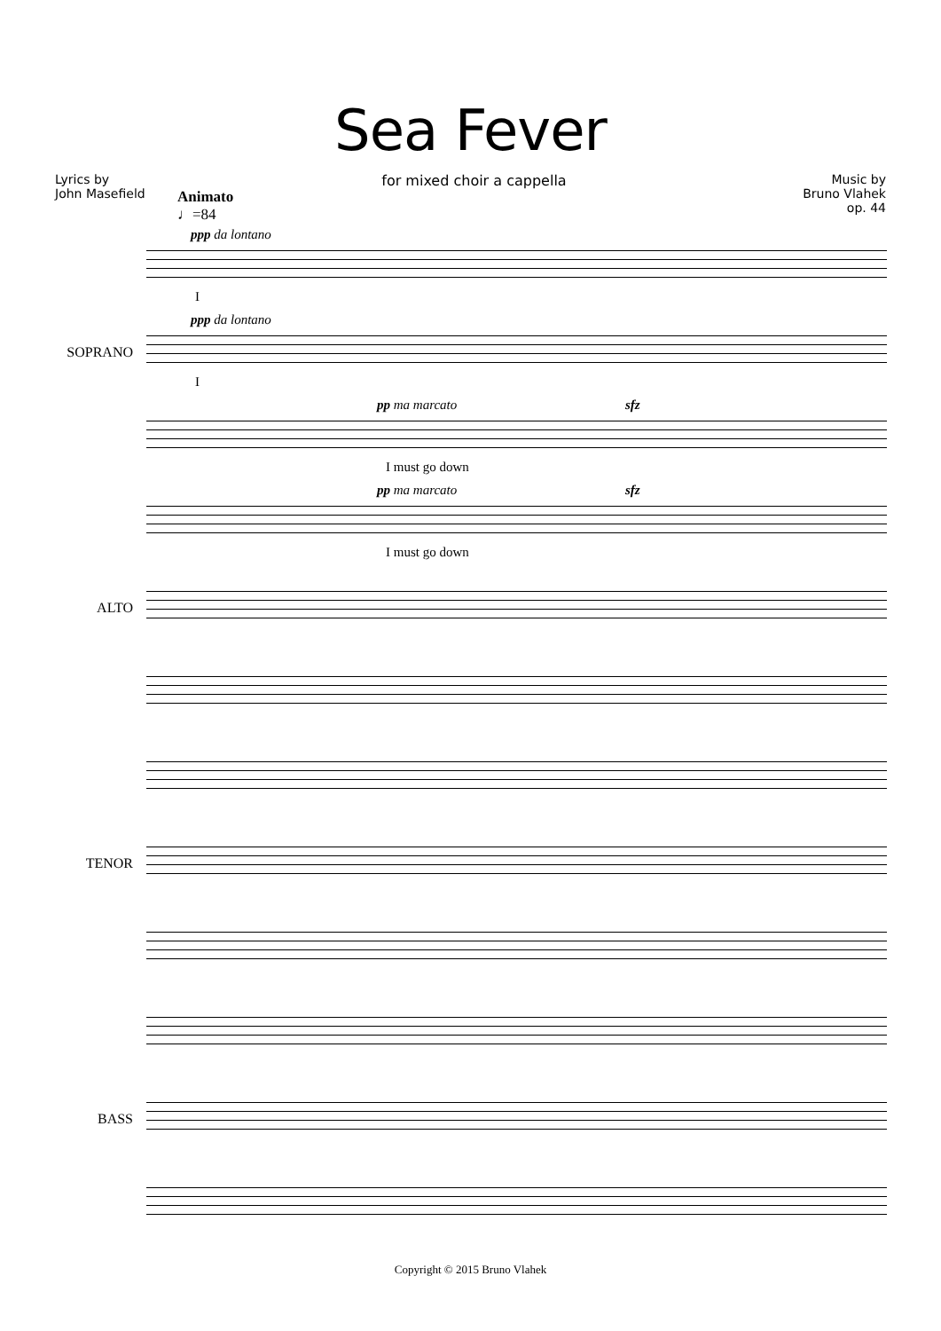Sea Fever
Lyrics by
John Masefield
for mixed choir a cappella Music by
Bruno Vlahek
op. 44
Animato
♩=84
ppp da lontano
I
SOPRANO
ppp da lontano
I
pp ma marcato sfz
I must go down
pp ma marcato sfz
I must go down
ALTO
TENOR
BASS
Copyright © 2015 Bruno Vlahek